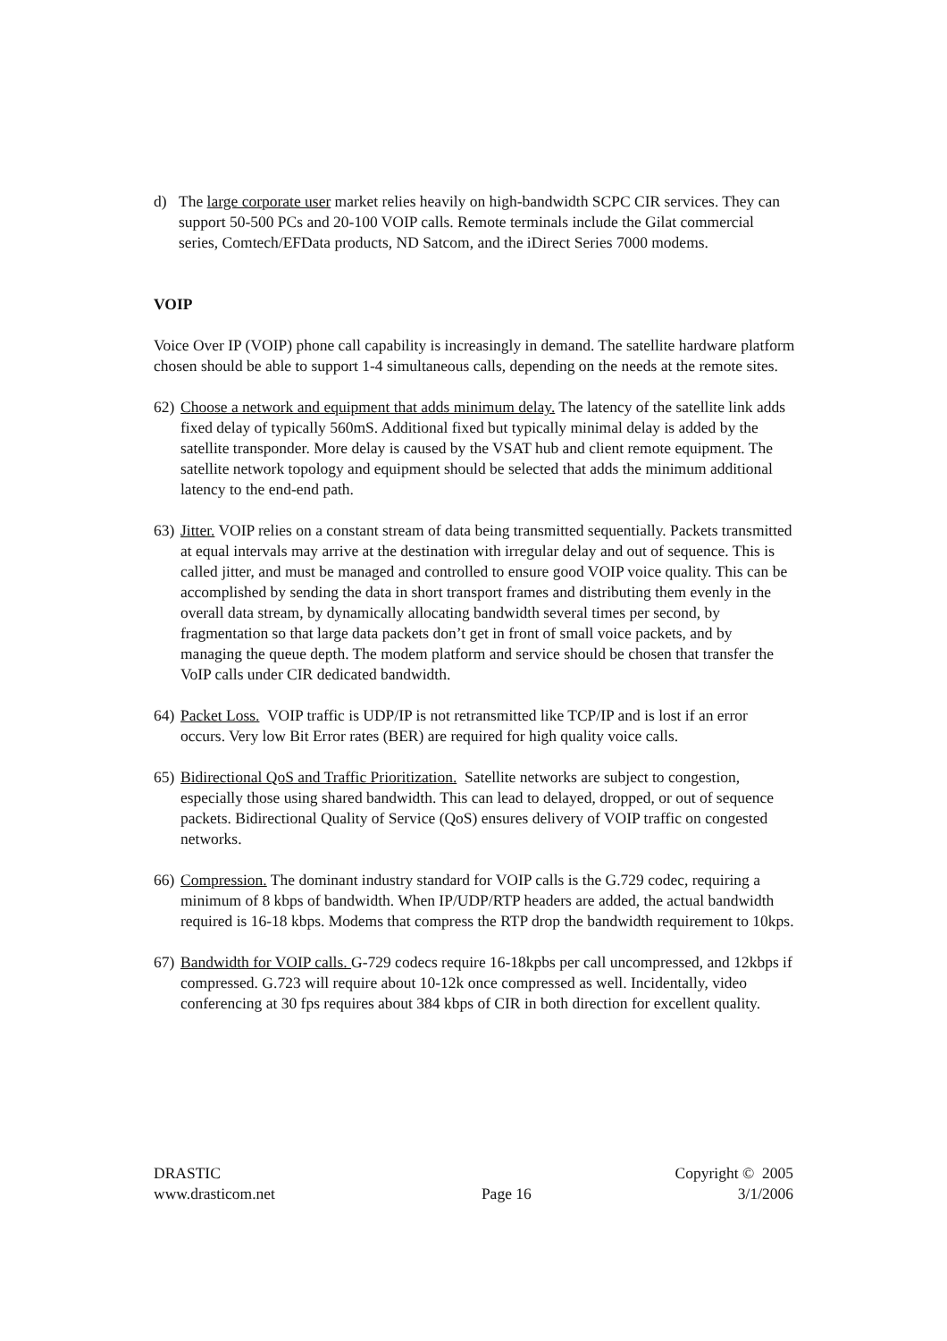d) The large corporate user market relies heavily on high-bandwidth SCPC CIR services. They can support 50-500 PCs and 20-100 VOIP calls. Remote terminals include the Gilat commercial series, Comtech/EFData products, ND Satcom, and the iDirect Series 7000 modems.
VOIP
Voice Over IP (VOIP) phone call capability is increasingly in demand. The satellite hardware platform chosen should be able to support 1-4 simultaneous calls, depending on the needs at the remote sites.
62)
Choose a network and equipment that adds minimum delay. The latency of the satellite link adds fixed delay of typically 560mS. Additional fixed but typically minimal delay is added by the satellite transponder. More delay is caused by the VSAT hub and client remote equipment. The satellite network topology and equipment should be selected that adds the minimum additional latency to the end-end path.
63)
Jitter. VOIP relies on a constant stream of data being transmitted sequentially. Packets transmitted at equal intervals may arrive at the destination with irregular delay and out of sequence. This is called jitter, and must be managed and controlled to ensure good VOIP voice quality. This can be accomplished by sending the data in short transport frames and distributing them evenly in the overall data stream, by dynamically allocating bandwidth several times per second, by fragmentation so that large data packets don’t get in front of small voice packets, and by managing the queue depth. The modem platform and service should be chosen that transfer the VoIP calls under CIR dedicated bandwidth.
64)
Packet Loss. VOIP traffic is UDP/IP is not retransmitted like TCP/IP and is lost if an error occurs. Very low Bit Error rates (BER) are required for high quality voice calls.
65)
Bidirectional QoS and Traffic Prioritization. Satellite networks are subject to congestion, especially those using shared bandwidth. This can lead to delayed, dropped, or out of sequence packets. Bidirectional Quality of Service (QoS) ensures delivery of VOIP traffic on congested networks.
66)
Compression. The dominant industry standard for VOIP calls is the G.729 codec, requiring a minimum of 8 kbps of bandwidth. When IP/UDP/RTP headers are added, the actual bandwidth required is 16-18 kbps. Modems that compress the RTP drop the bandwidth requirement to 10kps.
67)
Bandwidth for VOIP calls. G-729 codecs require 16-18kpbs per call uncompressed, and 12kbps if compressed. G.723 will require about 10-12k once compressed as well. Incidentally, video conferencing at 30 fps requires about 384 kbps of CIR in both direction for excellent quality.
DRASTIC Copyright © 2005
www.drasticom.net Page 16 3/1/2006